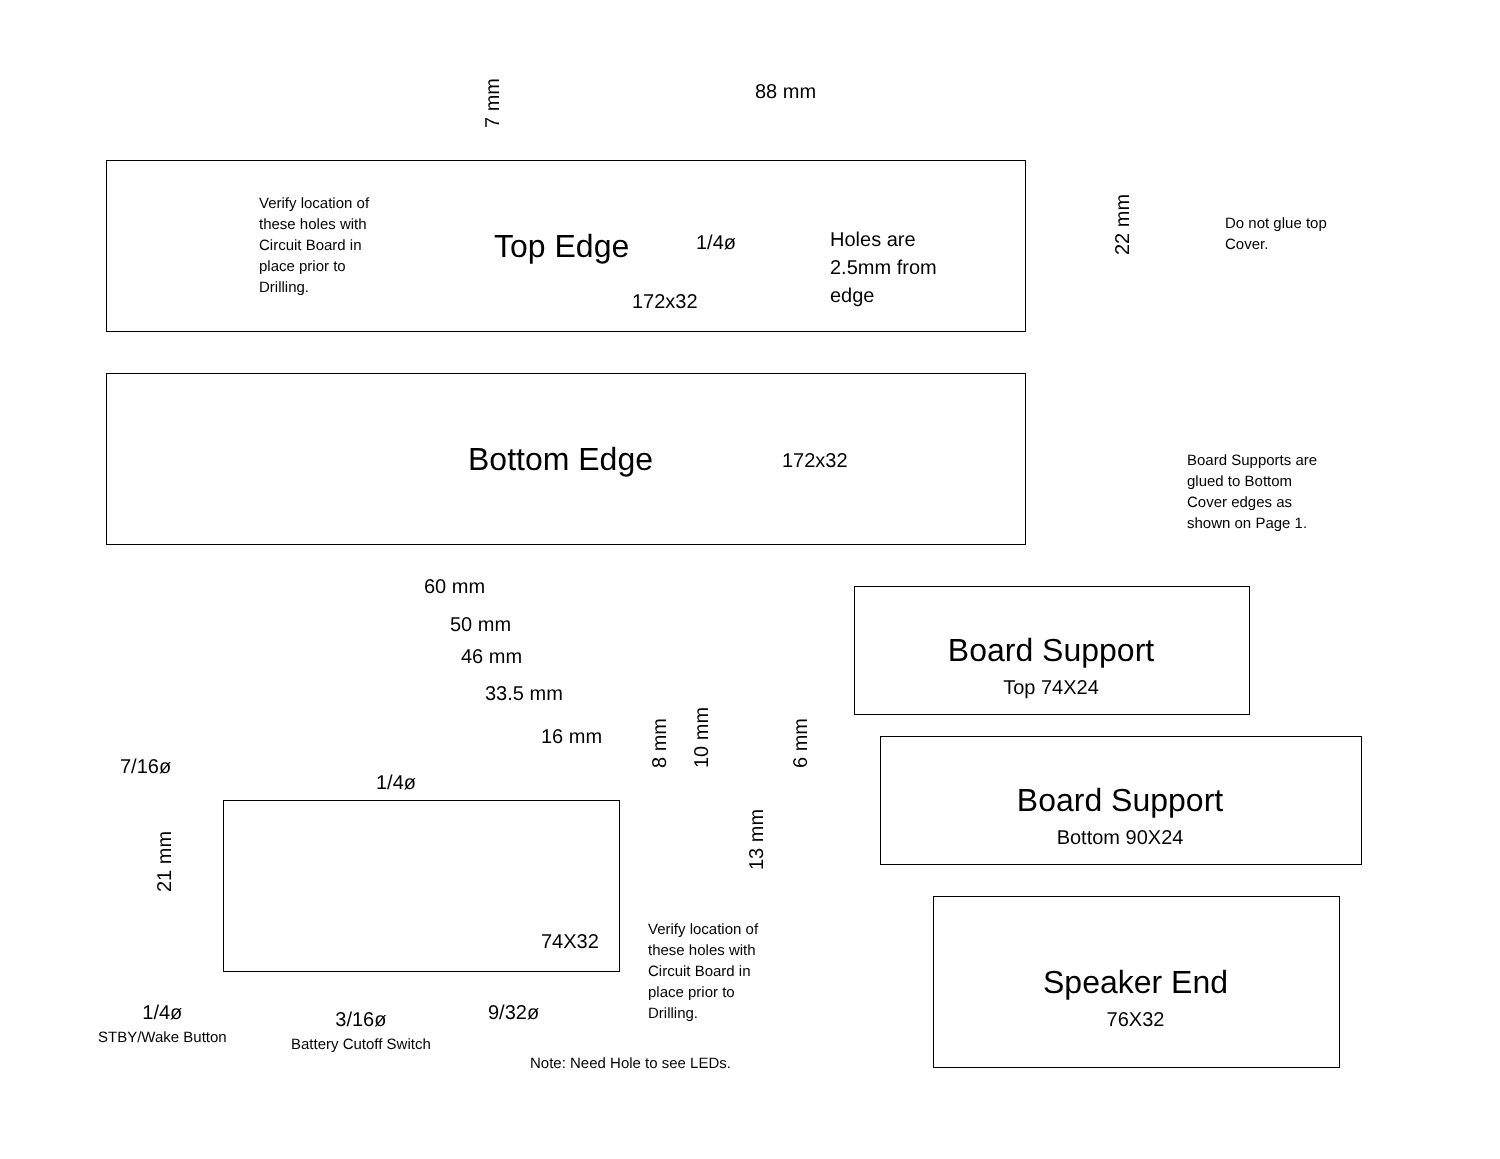88 mm
7 mm
Verify location of
these holes with
Circuit Board in
place prior to
Drilling.
Top Edge 1/4ø
Holes are
2.5mm from
edge
22 mm
Do not glue top
Cover.
172x32
Bottom Edge 172x32
Board Supports are
glued to Bottom
Cover edges as
shown on Page 1.
60 mm
50 mm
46 mm
33.5 mm
16 mm
8 mm 10 mm 6 mm
7/16ø
1/4ø
21 mm
13 mm
74X32
Verify location of
these holes with
Circuit Board in
place prior to
Drilling.
1/4ø
STBY/Wake Button
3/16ø
Battery Cutoff Switch
9/32ø
Note: Need Hole to see LEDs.
Board Support
Top 74X24
Board Support
Bottom 90X24
Speaker End
76X32